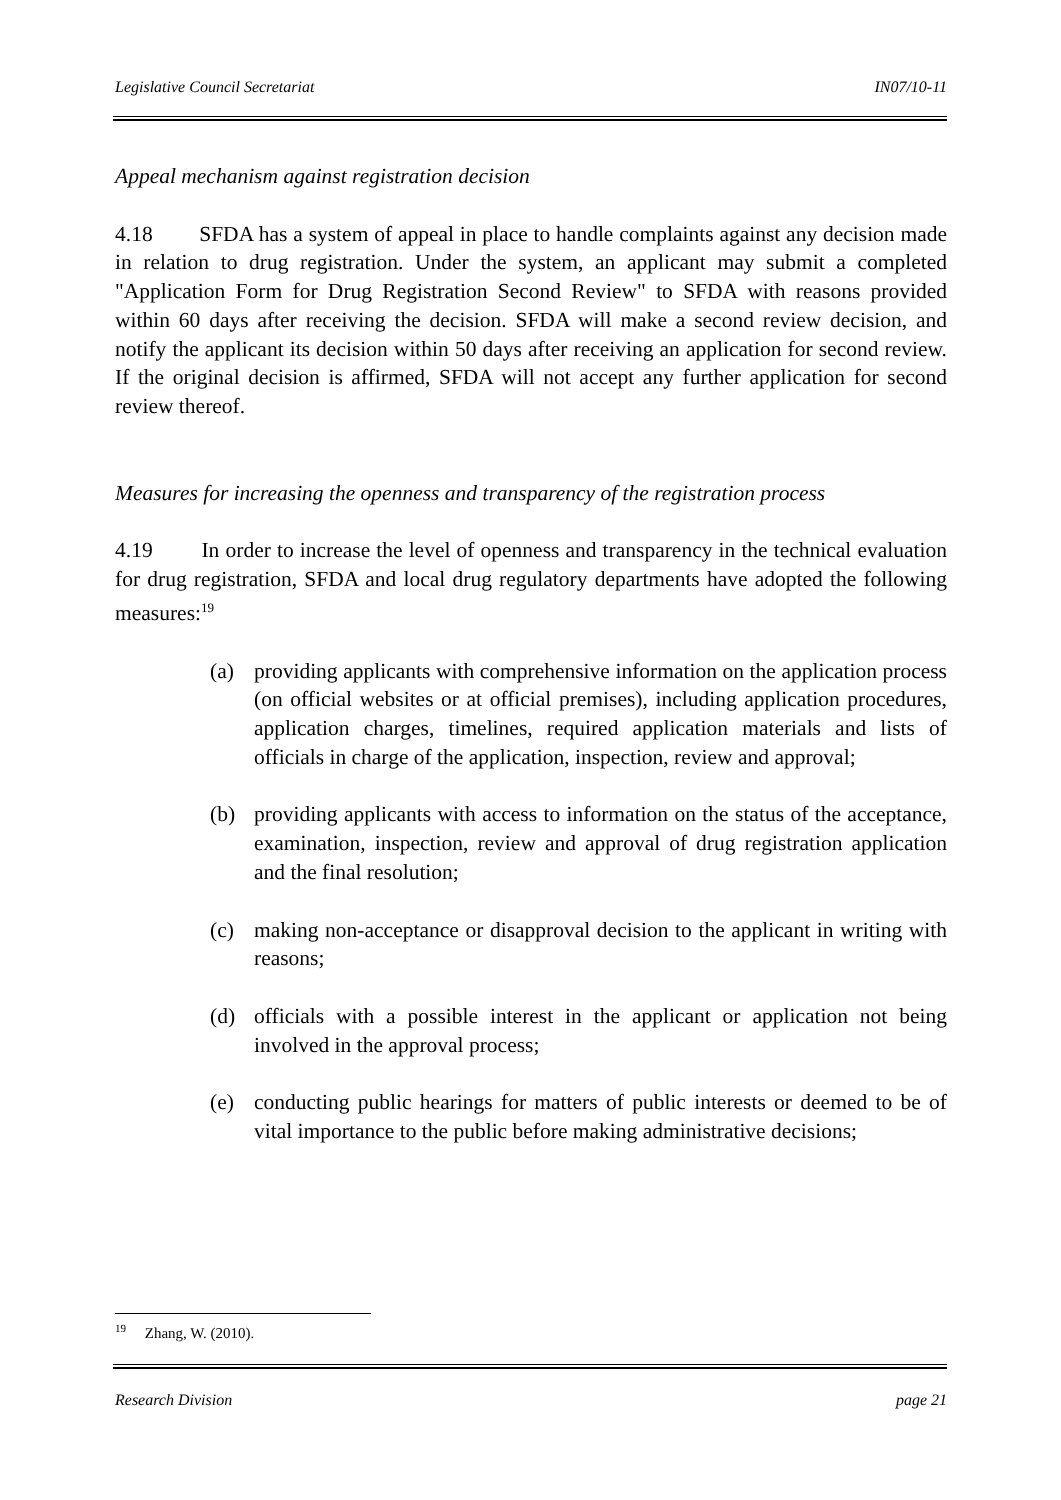Legislative Council Secretariat IN07/10-11
Appeal mechanism against registration decision
4.18 SFDA has a system of appeal in place to handle complaints against any decision made in relation to drug registration. Under the system, an applicant may submit a completed "Application Form for Drug Registration Second Review" to SFDA with reasons provided within 60 days after receiving the decision. SFDA will make a second review decision, and notify the applicant its decision within 50 days after receiving an application for second review. If the original decision is affirmed, SFDA will not accept any further application for second review thereof.
Measures for increasing the openness and transparency of the registration process
4.19 In order to increase the level of openness and transparency in the technical evaluation for drug registration, SFDA and local drug regulatory departments have adopted the following measures:<sup>19</sup>
(a) providing applicants with comprehensive information on the application process (on official websites or at official premises), including application procedures, application charges, timelines, required application materials and lists of officials in charge of the application, inspection, review and approval;
(b) providing applicants with access to information on the status of the acceptance, examination, inspection, review and approval of drug registration application and the final resolution;
(c) making non-acceptance or disapproval decision to the applicant in writing with reasons;
(d) officials with a possible interest in the applicant or application not being involved in the approval process;
(e) conducting public hearings for matters of public interests or deemed to be of vital importance to the public before making administrative decisions;
<sup>19</sup> Zhang, W. (2010).
Research Division page 21